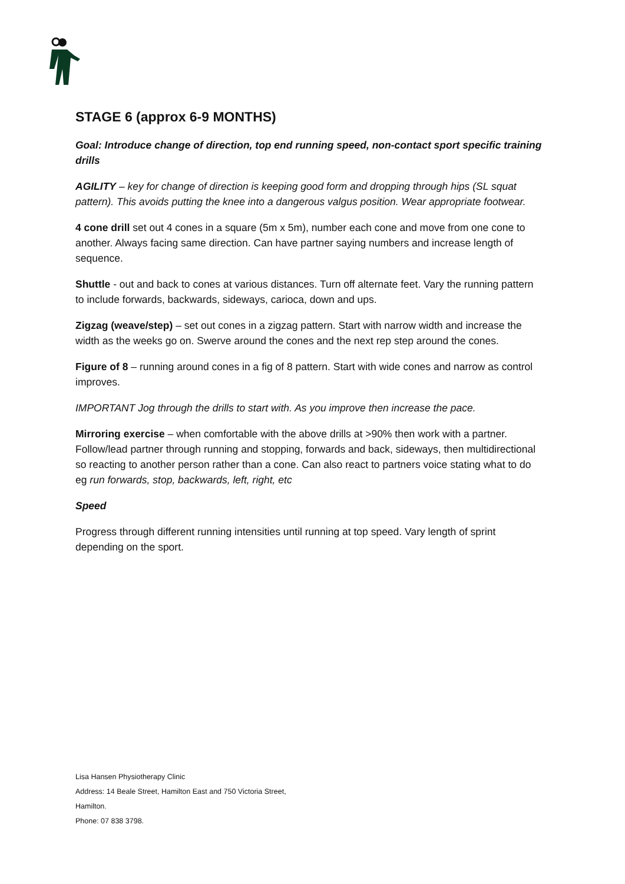STAGE 6 (approx 6-9 MONTHS)
Goal: Introduce change of direction, top end running speed, non-contact sport specific training drills
AGILITY – key for change of direction is keeping good form and dropping through hips (SL squat pattern). This avoids putting the knee into a dangerous valgus position. Wear appropriate footwear.
4 cone drill set out 4 cones in a square (5m x 5m), number each cone and move from one cone to another. Always facing same direction. Can have partner saying numbers and increase length of sequence.
Shuttle - out and back to cones at various distances. Turn off alternate feet. Vary the running pattern to include forwards, backwards, sideways, carioca, down and ups.
Zigzag (weave/step) – set out cones in a zigzag pattern. Start with narrow width and increase the width as the weeks go on. Swerve around the cones and the next rep step around the cones.
Figure of 8 – running around cones in a fig of 8 pattern. Start with wide cones and narrow as control improves.
IMPORTANT Jog through the drills to start with. As you improve then increase the pace.
Mirroring exercise – when comfortable with the above drills at >90% then work with a partner. Follow/lead partner through running and stopping, forwards and back, sideways, then multidirectional so reacting to another person rather than a cone. Can also react to partners voice stating what to do eg run forwards, stop, backwards, left, right, etc
Speed
Progress through different running intensities until running at top speed. Vary length of sprint depending on the sport.
Lisa Hansen Physiotherapy Clinic
Address: 14 Beale Street, Hamilton East and 750 Victoria Street,
Hamilton.
Phone: 07 838 3798.